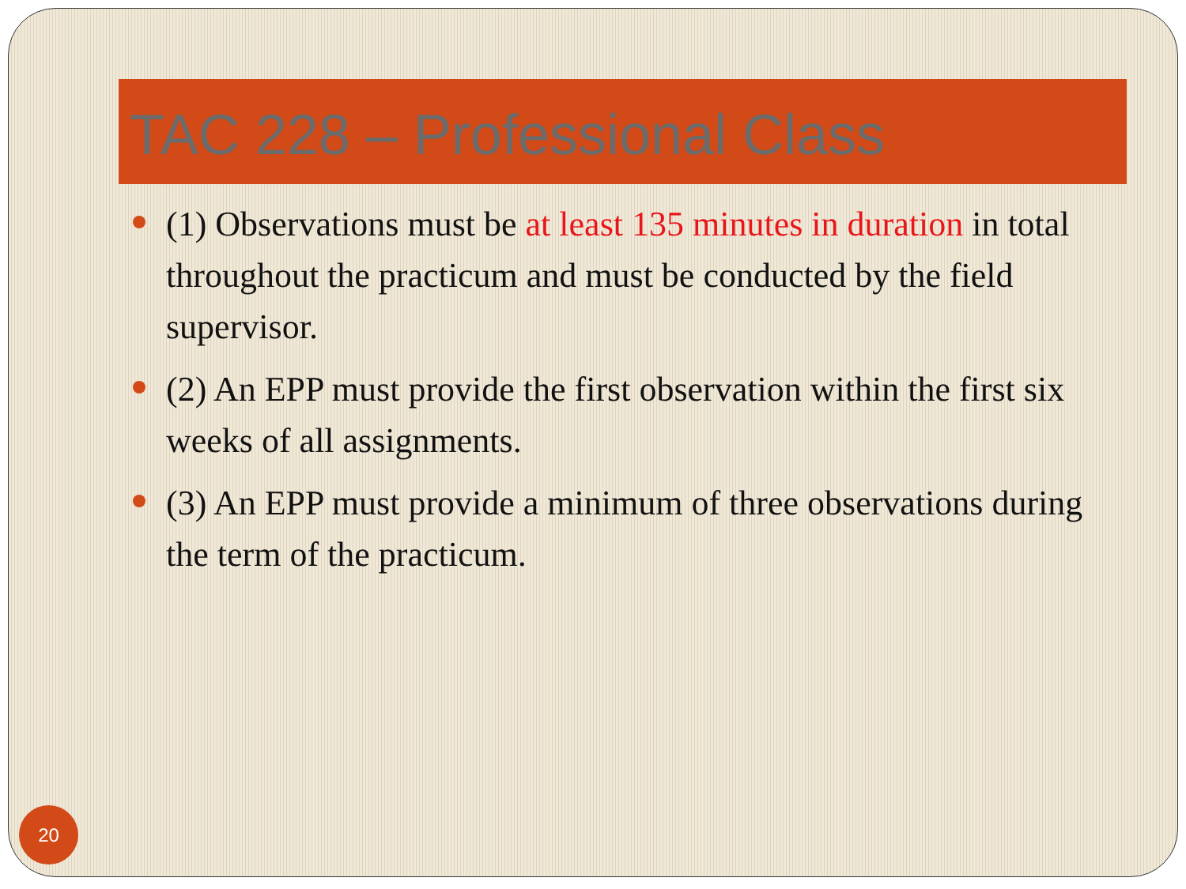TAC 228 – Professional Class
(1) Observations must be at least 135 minutes in duration in total throughout the practicum and must be conducted by the field supervisor.
(2) An EPP must provide the first observation within the first six weeks of all assignments.
(3) An EPP must provide a minimum of three observations during the term of the practicum.
20